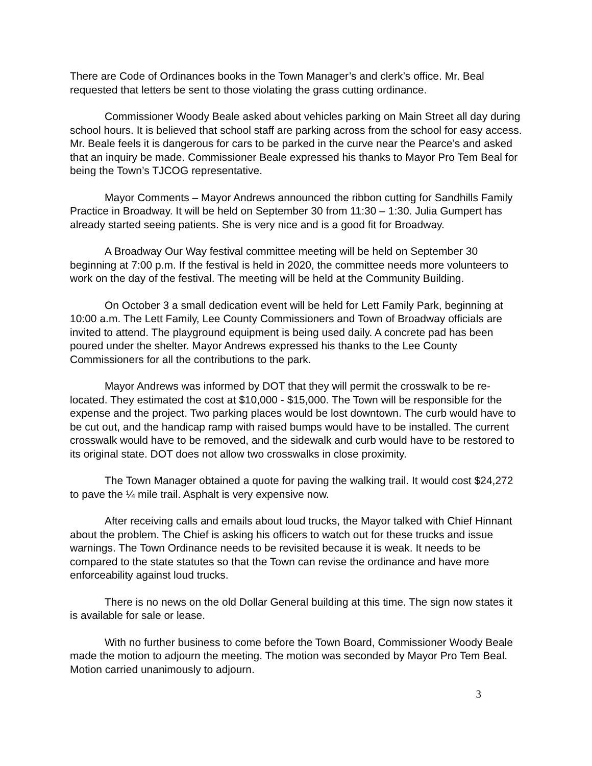There are Code of Ordinances books in the Town Manager’s and clerk’s office. Mr. Beal requested that letters be sent to those violating the grass cutting ordinance.
Commissioner Woody Beale asked about vehicles parking on Main Street all day during school hours. It is believed that school staff are parking across from the school for easy access. Mr. Beale feels it is dangerous for cars to be parked in the curve near the Pearce’s and asked that an inquiry be made. Commissioner Beale expressed his thanks to Mayor Pro Tem Beal for being the Town’s TJCOG representative.
Mayor Comments – Mayor Andrews announced the ribbon cutting for Sandhills Family Practice in Broadway. It will be held on September 30 from 11:30 – 1:30. Julia Gumpert has already started seeing patients. She is very nice and is a good fit for Broadway.
A Broadway Our Way festival committee meeting will be held on September 30 beginning at 7:00 p.m. If the festival is held in 2020, the committee needs more volunteers to work on the day of the festival. The meeting will be held at the Community Building.
On October 3 a small dedication event will be held for Lett Family Park, beginning at 10:00 a.m. The Lett Family, Lee County Commissioners and Town of Broadway officials are invited to attend. The playground equipment is being used daily. A concrete pad has been poured under the shelter. Mayor Andrews expressed his thanks to the Lee County Commissioners for all the contributions to the park.
Mayor Andrews was informed by DOT that they will permit the crosswalk to be re-located. They estimated the cost at $10,000 - $15,000. The Town will be responsible for the expense and the project. Two parking places would be lost downtown. The curb would have to be cut out, and the handicap ramp with raised bumps would have to be installed. The current crosswalk would have to be removed, and the sidewalk and curb would have to be restored to its original state. DOT does not allow two crosswalks in close proximity.
The Town Manager obtained a quote for paving the walking trail. It would cost $24,272 to pave the ¼ mile trail. Asphalt is very expensive now.
After receiving calls and emails about loud trucks, the Mayor talked with Chief Hinnant about the problem. The Chief is asking his officers to watch out for these trucks and issue warnings. The Town Ordinance needs to be revisited because it is weak. It needs to be compared to the state statutes so that the Town can revise the ordinance and have more enforceability against loud trucks.
There is no news on the old Dollar General building at this time. The sign now states it is available for sale or lease.
With no further business to come before the Town Board, Commissioner Woody Beale made the motion to adjourn the meeting. The motion was seconded by Mayor Pro Tem Beal. Motion carried unanimously to adjourn.
3